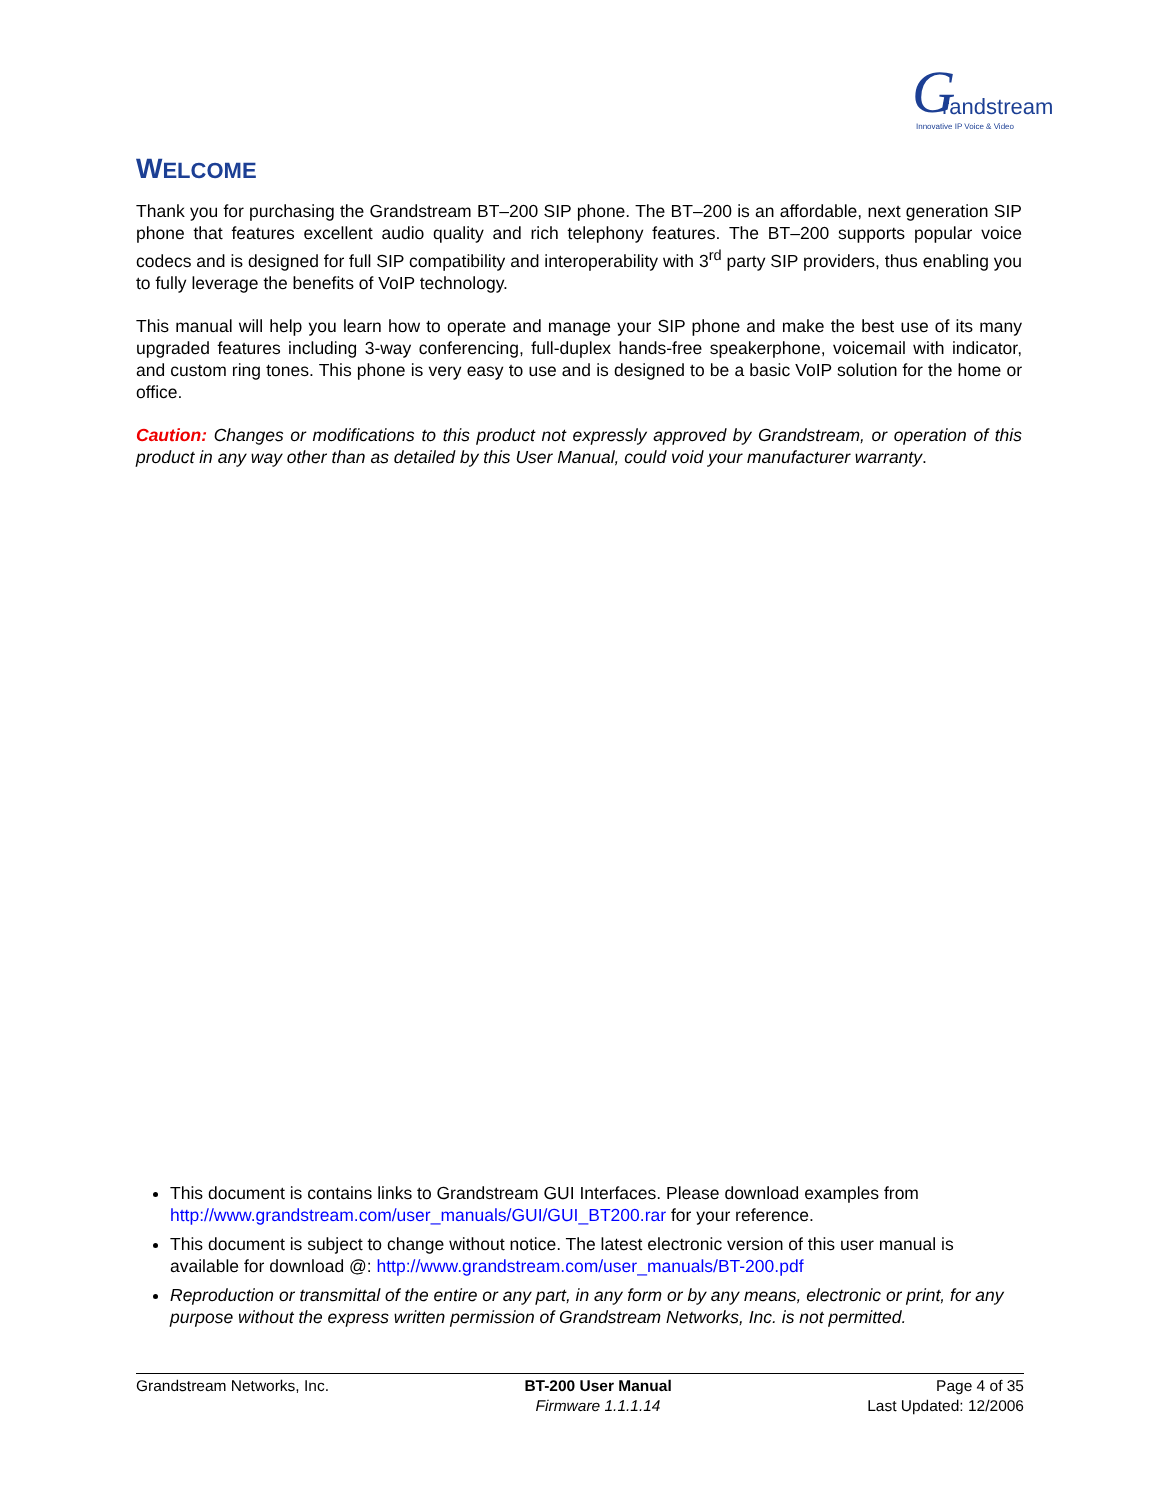G randstream
Innovative IP Voice & Video
WELCOME
Thank you for purchasing the Grandstream BT–200 SIP phone. The BT–200 is an affordable, next generation SIP phone that features excellent audio quality and rich telephony features. The BT–200 supports popular voice codecs and is designed for full SIP compatibility and interoperability with 3<sup>rd</sup> party SIP providers, thus enabling you to fully leverage the benefits of VoIP technology.
This manual will help you learn how to operate and manage your SIP phone and make the best use of its many upgraded features including 3-way conferencing, full-duplex hands-free speakerphone, voicemail with indicator, and custom ring tones. This phone is very easy to use and is designed to be a basic VoIP solution for the home or office.
Caution: Changes or modifications to this product not expressly approved by Grandstream, or operation of this product in any way other than as detailed by this User Manual, could void your manufacturer warranty.
This document is contains links to Grandstream GUI Interfaces. Please download examples from http://www.grandstream.com/user_manuals/GUI/GUI_BT200.rar for your reference.
This document is subject to change without notice. The latest electronic version of this user manual is available for download @: http://www.grandstream.com/user_manuals/BT-200.pdf
Reproduction or transmittal of the entire or any part, in any form or by any means, electronic or print, for any purpose without the express written permission of Grandstream Networks, Inc. is not permitted.
Grandstream Networks, Inc. BT-200 User Manual
Firmware 1.1.1.14
Page 4 of 35
Last Updated: 12/2006